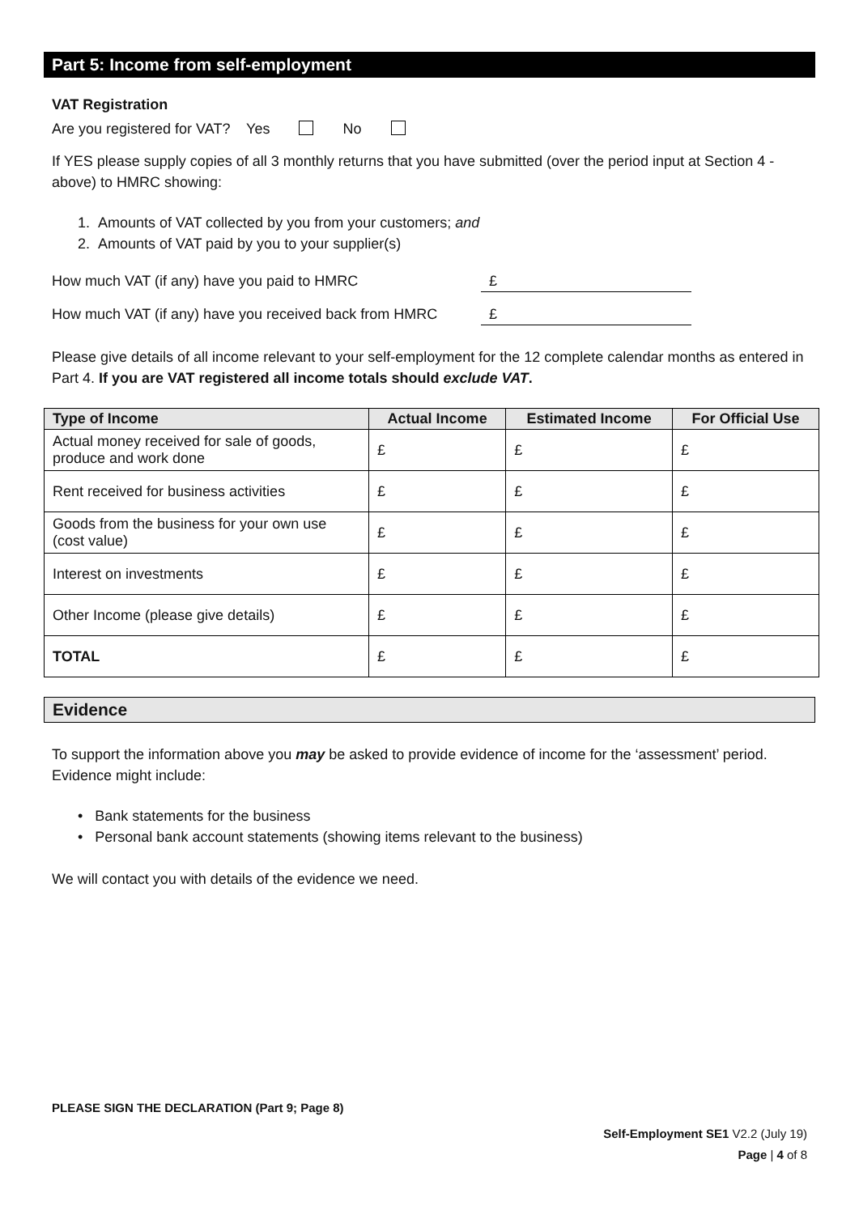Part 5: Income from self-employment
VAT Registration
Are you registered for VAT? Yes No
If YES please supply copies of all 3 monthly returns that you have submitted (over the period input at Section 4 - above) to HMRC showing:
1. Amounts of VAT collected by you from your customers; and
2. Amounts of VAT paid by you to your supplier(s)
How much VAT (if any) have you paid to HMRC £
How much VAT (if any) have you received back from HMRC £
Please give details of all income relevant to your self-employment for the 12 complete calendar months as entered in Part 4. If you are VAT registered all income totals should exclude VAT.
| Type of Income | Actual Income | Estimated Income | For Official Use |
| --- | --- | --- | --- |
| Actual money received for sale of goods, produce and work done | £ | £ | £ |
| Rent received for business activities | £ | £ | £ |
| Goods from the business for your own use (cost value) | £ | £ | £ |
| Interest on investments | £ | £ | £ |
| Other Income (please give details) | £ | £ | £ |
| TOTAL | £ | £ | £ |
Evidence
To support the information above you may be asked to provide evidence of income for the ‘assessment’ period. Evidence might include:
• Bank statements for the business
• Personal bank account statements (showing items relevant to the business)
We will contact you with details of the evidence we need.
PLEASE SIGN THE DECLARATION (Part 9; Page 8)
Self-Employment SE1 V2.2 (July 19)
Page | 4 of 8